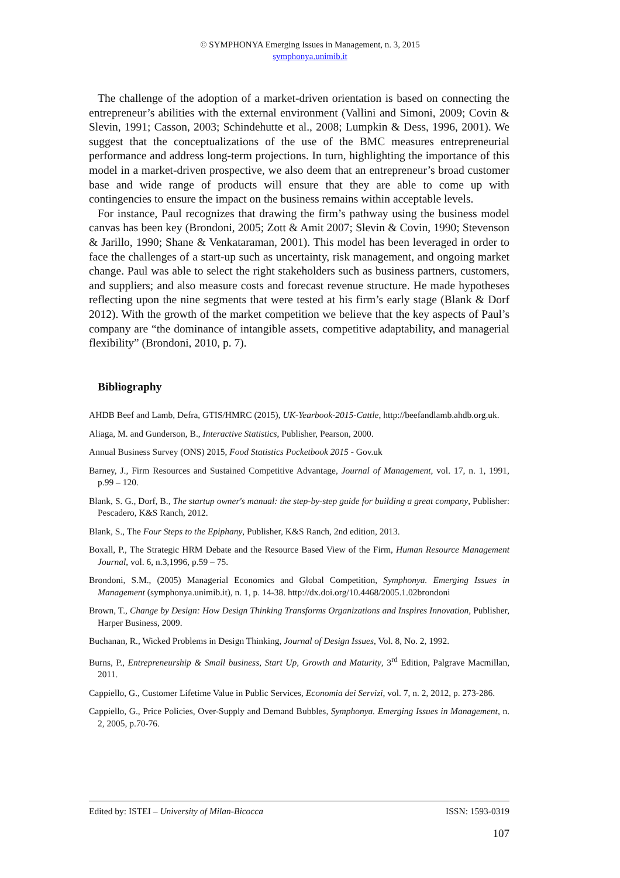© SYMPHONYA Emerging Issues in Management, n. 3, 2015
symphonya.unimib.it
The challenge of the adoption of a market-driven orientation is based on connecting the entrepreneur’s abilities with the external environment (Vallini and Simoni, 2009; Covin & Slevin, 1991; Casson, 2003; Schindehutte et al., 2008; Lumpkin & Dess, 1996, 2001). We suggest that the conceptualizations of the use of the BMC measures entrepreneurial performance and address long-term projections. In turn, highlighting the importance of this model in a market-driven prospective, we also deem that an entrepreneur’s broad customer base and wide range of products will ensure that they are able to come up with contingencies to ensure the impact on the business remains within acceptable levels.
For instance, Paul recognizes that drawing the firm’s pathway using the business model canvas has been key (Brondoni, 2005; Zott & Amit 2007; Slevin & Covin, 1990; Stevenson & Jarillo, 1990; Shane & Venkataraman, 2001). This model has been leveraged in order to face the challenges of a start-up such as uncertainty, risk management, and ongoing market change. Paul was able to select the right stakeholders such as business partners, customers, and suppliers; and also measure costs and forecast revenue structure. He made hypotheses reflecting upon the nine segments that were tested at his firm’s early stage (Blank & Dorf 2012). With the growth of the market competition we believe that the key aspects of Paul’s company are “the dominance of intangible assets, competitive adaptability, and managerial flexibility” (Brondoni, 2010, p. 7).
Bibliography
AHDB Beef and Lamb, Defra, GTIS/HMRC (2015), UK-Yearbook-2015-Cattle, http://beefandlamb.ahdb.org.uk.
Aliaga, M. and Gunderson, B., Interactive Statistics, Publisher, Pearson, 2000.
Annual Business Survey (ONS) 2015, Food Statistics Pocketbook 2015 - Gov.uk
Barney, J., Firm Resources and Sustained Competitive Advantage, Journal of Management, vol. 17, n. 1, 1991, p.99 – 120.
Blank, S. G., Dorf, B., The startup owner's manual: the step-by-step guide for building a great company, Publisher: Pescadero, K&S Ranch, 2012.
Blank, S., The Four Steps to the Epiphany, Publisher, K&S Ranch, 2nd edition, 2013.
Boxall, P., The Strategic HRM Debate and the Resource Based View of the Firm, Human Resource Management Journal, vol. 6, n.3,1996, p.59 – 75.
Brondoni, S.M., (2005) Managerial Economics and Global Competition, Symphonya. Emerging Issues in Management (symphonya.unimib.it), n. 1, p. 14-38. http://dx.doi.org/10.4468/2005.1.02brondoni
Brown, T., Change by Design: How Design Thinking Transforms Organizations and Inspires Innovation, Publisher, Harper Business, 2009.
Buchanan, R., Wicked Problems in Design Thinking, Journal of Design Issues, Vol. 8, No. 2, 1992.
Burns, P., Entrepreneurship & Small business, Start Up, Growth and Maturity, 3<sup>rd</sup> Edition, Palgrave Macmillan, 2011.
Cappiello, G., Customer Lifetime Value in Public Services, Economia dei Servizi, vol. 7, n. 2, 2012, p. 273-286.
Cappiello, G., Price Policies, Over-Supply and Demand Bubbles, Symphonya. Emerging Issues in Management, n. 2, 2005, p.70-76.
Edited by: ISTEI – University of Milan-Bicocca ISSN: 1593-0319
107